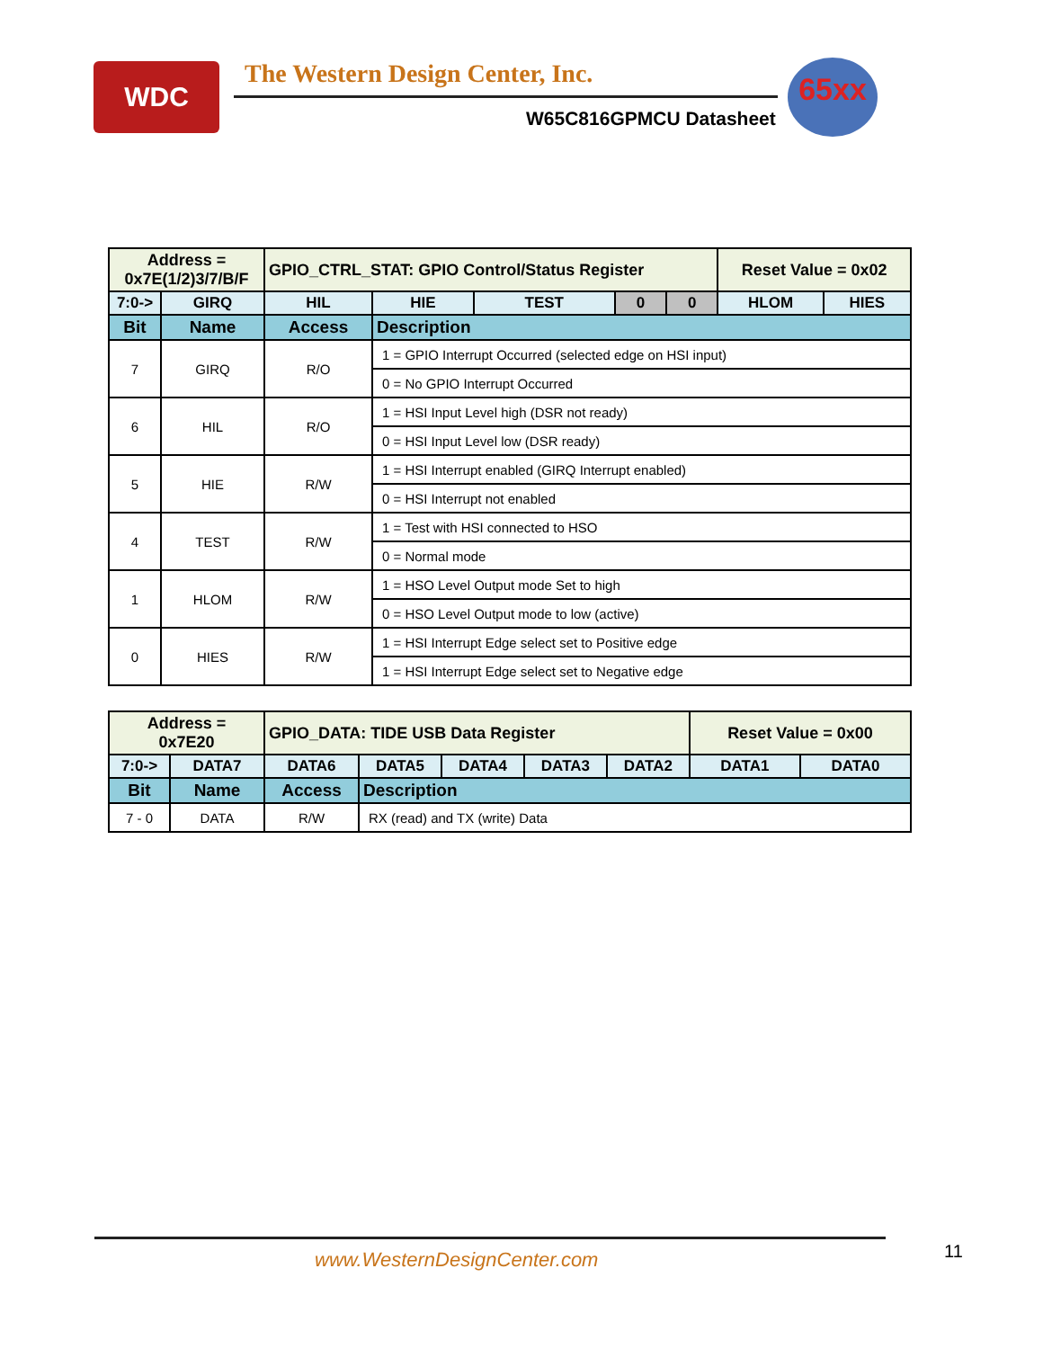WDC
The Western Design Center, Inc.
W65C816GPMCU Datasheet
65xx
| Address = 0x7E(1/2)3/7/B/F | | GPIO_CTRL_STAT: GPIO Control/Status Register | | | | | Reset Value = 0x02 | |
| 7:0-> | GIRQ | HIL | HIE | TEST | 0 | 0 | HLOM | HIES |
| Bit | Name | Access | Description | | | | | |
| 7 | GIRQ | R/O | 1 = GPIO Interrupt Occurred (selected edge on HSI input) | | | | | |
| | | | 0 = No GPIO Interrupt Occurred | | | | | |
| 6 | HIL | R/O | 1 = HSI Input Level high (DSR not ready) | | | | | |
| | | | 0 = HSI Input Level low (DSR ready) | | | | | |
| 5 | HIE | R/W | 1 = HSI Interrupt enabled (GIRQ Interrupt enabled) | | | | | |
| | | | 0 = HSI Interrupt not enabled | | | | | |
| 4 | TEST | R/W | 1 = Test with HSI connected to HSO | | | | | |
| | | | 0 = Normal mode | | | | | |
| 1 | HLOM | R/W | 1 = HSO Level Output mode Set to high | | | | | |
| | | | 0 = HSO Level Output mode to low (active) | | | | | |
| 0 | HIES | R/W | 1 = HSI Interrupt Edge select set to Positive edge | | | | | |
| | | | 1 = HSI Interrupt Edge select set to Negative edge | | | | | |
| Address = 0x7E20 | | GPIO_DATA: TIDE USB Data Register | | | | | Reset Value = 0x00 | |
| 7:0-> | DATA7 | DATA6 | DATA5 | DATA4 | DATA3 | DATA2 | DATA1 | DATA0 |
| Bit | Name | Access | Description | | | | | |
| 7 - 0 | DATA | R/W | RX (read) and TX (write) Data | | | | | |
www.WesternDesignCenter.com 11